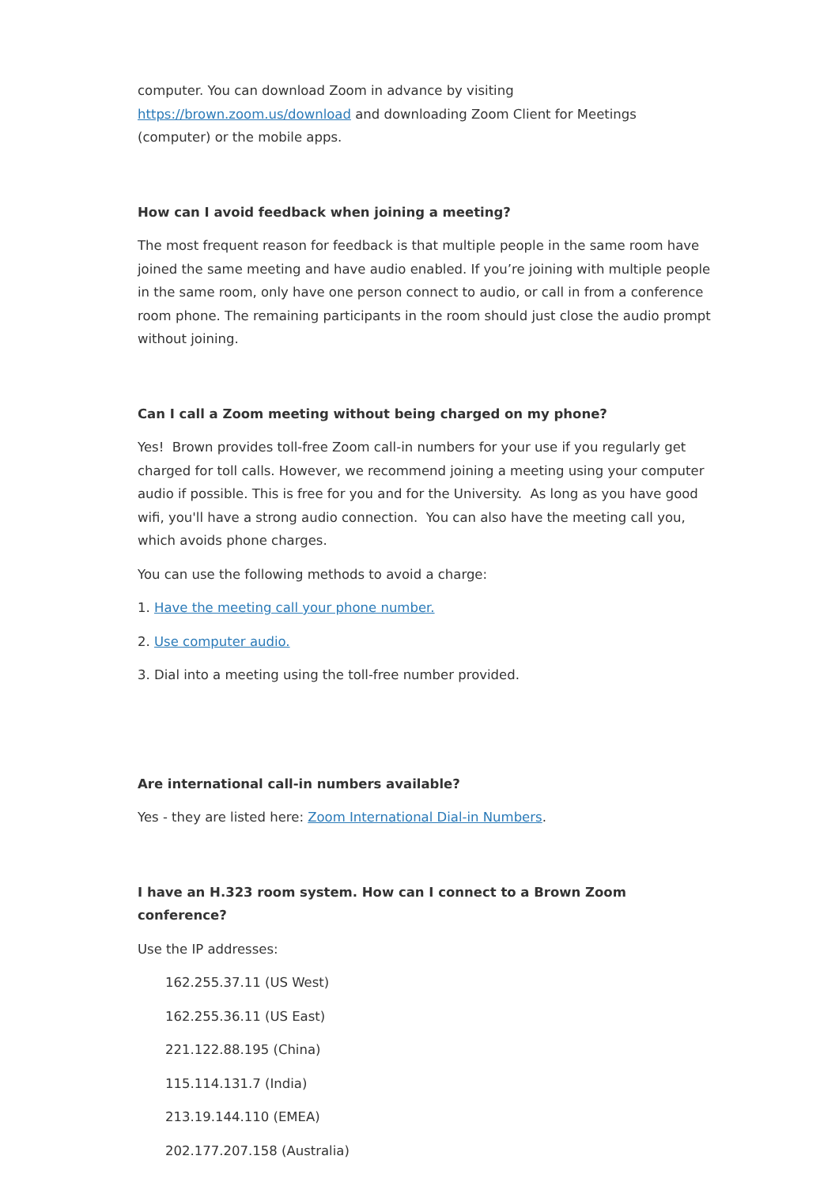computer. You can download Zoom in advance by visiting https://brown.zoom.us/download and downloading Zoom Client for Meetings (computer) or the mobile apps.
How can I avoid feedback when joining a meeting?
The most frequent reason for feedback is that multiple people in the same room have joined the same meeting and have audio enabled. If you’re joining with multiple people in the same room, only have one person connect to audio, or call in from a conference room phone. The remaining participants in the room should just close the audio prompt without joining.
Can I call a Zoom meeting without being charged on my phone?
Yes! Brown provides toll-free Zoom call-in numbers for your use if you regularly get charged for toll calls. However, we recommend joining a meeting using your computer audio if possible. This is free for you and for the University. As long as you have good wifi, you'll have a strong audio connection. You can also have the meeting call you, which avoids phone charges.
You can use the following methods to avoid a charge:
1. Have the meeting call your phone number.
2. Use computer audio.
3. Dial into a meeting using the toll-free number provided.
Are international call-in numbers available?
Yes - they are listed here: Zoom International Dial-in Numbers.
I have an H.323 room system. How can I connect to a Brown Zoom conference?
Use the IP addresses:
162.255.37.11 (US West)
162.255.36.11 (US East)
221.122.88.195 (China)
115.114.131.7 (India)
213.19.144.110 (EMEA)
202.177.207.158 (Australia)